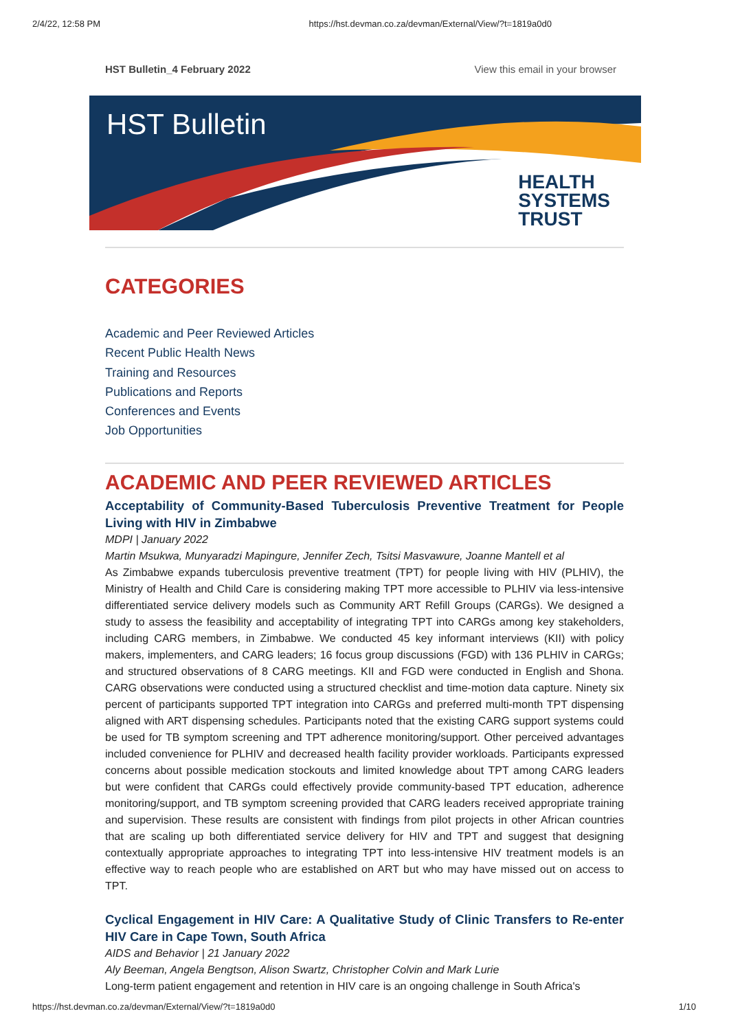2/4/22, 12:58 PM https://hst.devman.co.za/devman/External/View/?t=1819a0d0
HST Bulletin_4 February 2022 View this email in your browser
HST Bulletin
HEALTH
SYSTEMS
TRUST
CATEGORIES
Academic and Peer Reviewed Articles
Recent Public Health News
Training and Resources
Publications and Reports
Conferences and Events
Job Opportunities
ACADEMIC AND PEER REVIEWED ARTICLES
Acceptability of Community-Based Tuberculosis Preventive Treatment for People Living with HIV in Zimbabwe
MDPI | January 2022
Martin Msukwa, Munyaradzi Mapingure, Jennifer Zech, Tsitsi Masvawure, Joanne Mantell et al
As Zimbabwe expands tuberculosis preventive treatment (TPT) for people living with HIV (PLHIV), the Ministry of Health and Child Care is considering making TPT more accessible to PLHIV via less-intensive differentiated service delivery models such as Community ART Refill Groups (CARGs). We designed a study to assess the feasibility and acceptability of integrating TPT into CARGs among key stakeholders, including CARG members, in Zimbabwe. We conducted 45 key informant interviews (KII) with policy makers, implementers, and CARG leaders; 16 focus group discussions (FGD) with 136 PLHIV in CARGs; and structured observations of 8 CARG meetings. KII and FGD were conducted in English and Shona. CARG observations were conducted using a structured checklist and time-motion data capture. Ninety six percent of participants supported TPT integration into CARGs and preferred multi-month TPT dispensing aligned with ART dispensing schedules. Participants noted that the existing CARG support systems could be used for TB symptom screening and TPT adherence monitoring/support. Other perceived advantages included convenience for PLHIV and decreased health facility provider workloads. Participants expressed concerns about possible medication stockouts and limited knowledge about TPT among CARG leaders but were confident that CARGs could effectively provide community-based TPT education, adherence monitoring/support, and TB symptom screening provided that CARG leaders received appropriate training and supervision. These results are consistent with findings from pilot projects in other African countries that are scaling up both differentiated service delivery for HIV and TPT and suggest that designing contextually appropriate approaches to integrating TPT into less-intensive HIV treatment models is an effective way to reach people who are established on ART but who may have missed out on access to TPT.
Cyclical Engagement in HIV Care: A Qualitative Study of Clinic Transfers to Re-enter HIV Care in Cape Town, South Africa
AIDS and Behavior | 21 January 2022
Aly Beeman, Angela Bengtson, Alison Swartz, Christopher Colvin and Mark Lurie
Long-term patient engagement and retention in HIV care is an ongoing challenge in South Africa's
https://hst.devman.co.za/devman/External/View/?t=1819a0d0 1/10